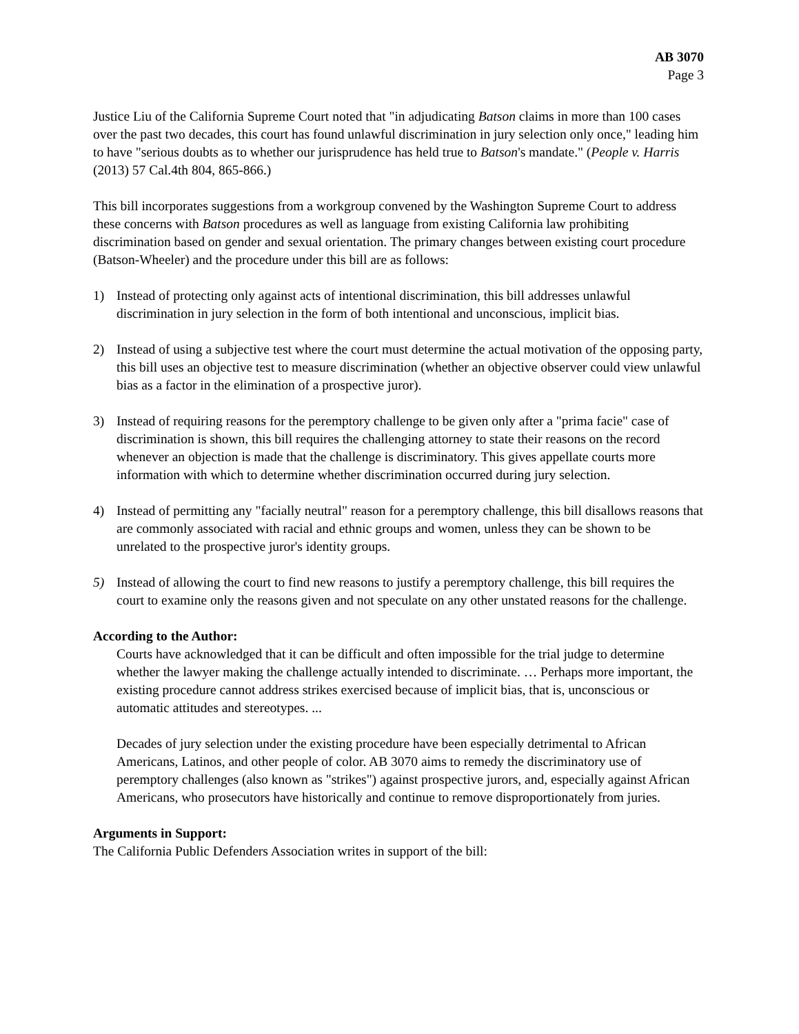AB 3070
Page 3
Justice Liu of the California Supreme Court noted that "in adjudicating Batson claims in more than 100 cases over the past two decades, this court has found unlawful discrimination in jury selection only once," leading him to have "serious doubts as to whether our jurisprudence has held true to Batson's mandate." (People v. Harris (2013) 57 Cal.4th 804, 865-866.)
This bill incorporates suggestions from a workgroup convened by the Washington Supreme Court to address these concerns with Batson procedures as well as language from existing California law prohibiting discrimination based on gender and sexual orientation. The primary changes between existing court procedure (Batson-Wheeler) and the procedure under this bill are as follows:
1) Instead of protecting only against acts of intentional discrimination, this bill addresses unlawful discrimination in jury selection in the form of both intentional and unconscious, implicit bias.
2) Instead of using a subjective test where the court must determine the actual motivation of the opposing party, this bill uses an objective test to measure discrimination (whether an objective observer could view unlawful bias as a factor in the elimination of a prospective juror).
3) Instead of requiring reasons for the peremptory challenge to be given only after a "prima facie" case of discrimination is shown, this bill requires the challenging attorney to state their reasons on the record whenever an objection is made that the challenge is discriminatory. This gives appellate courts more information with which to determine whether discrimination occurred during jury selection.
4) Instead of permitting any "facially neutral" reason for a peremptory challenge, this bill disallows reasons that are commonly associated with racial and ethnic groups and women, unless they can be shown to be unrelated to the prospective juror's identity groups.
5) Instead of allowing the court to find new reasons to justify a peremptory challenge, this bill requires the court to examine only the reasons given and not speculate on any other unstated reasons for the challenge.
According to the Author:
Courts have acknowledged that it can be difficult and often impossible for the trial judge to determine whether the lawyer making the challenge actually intended to discriminate. … Perhaps more important, the existing procedure cannot address strikes exercised because of implicit bias, that is, unconscious or automatic attitudes and stereotypes. ...
Decades of jury selection under the existing procedure have been especially detrimental to African Americans, Latinos, and other people of color. AB 3070 aims to remedy the discriminatory use of peremptory challenges (also known as "strikes") against prospective jurors, and, especially against African Americans, who prosecutors have historically and continue to remove disproportionately from juries.
Arguments in Support:
The California Public Defenders Association writes in support of the bill: